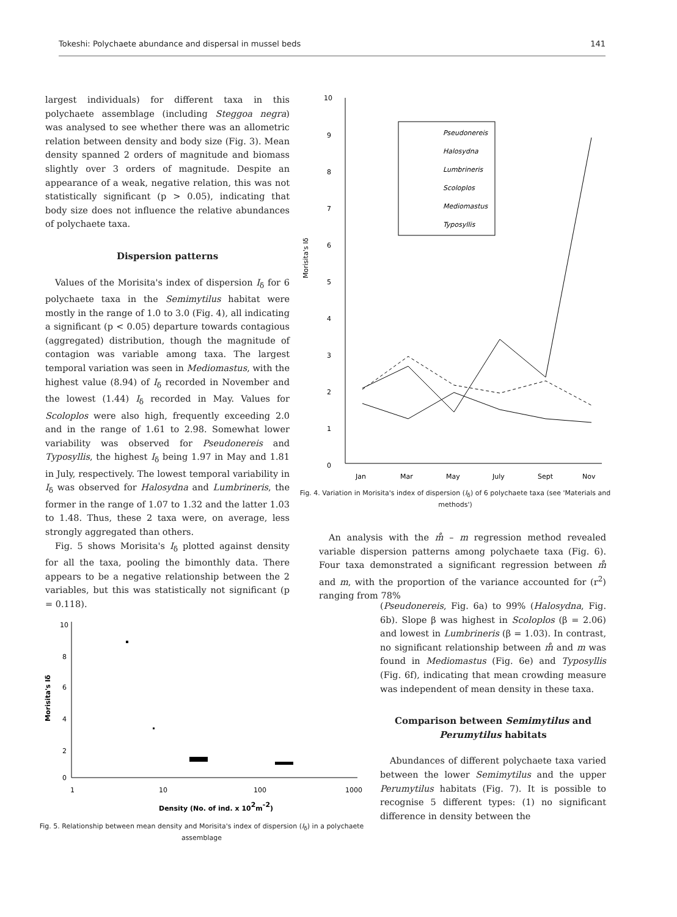Tokeshi: Polychaete abundance and dispersal in mussel beds 141
largest individuals) for different taxa in this polychaete assemblage (including Steggoa negra) was analysed to see whether there was an allometric relation between density and body size (Fig. 3). Mean density spanned 2 orders of magnitude and biomass slightly over 3 orders of magnitude. Despite an appearance of a weak, negative relation, this was not statistically significant (p > 0.05), indicating that body size does not influence the relative abundances of polychaete taxa.
Dispersion patterns
Values of the Morisita's index of dispersion I<sub>δ</sub> for 6 polychaete taxa in the Semimytilus habitat were mostly in the range of 1.0 to 3.0 (Fig. 4), all indicating a significant (p < 0.05) departure towards contagious (aggregated) distribution, though the magnitude of contagion was variable among taxa. The largest temporal variation was seen in Mediomastus, with the highest value (8.94) of I<sub>δ</sub> recorded in November and the lowest (1.44) I<sub>δ</sub> recorded in May. Values for Scoloplos were also high, frequently exceeding 2.0 and in the range of 1.61 to 2.98. Somewhat lower variability was observed for Pseudonereis and Typosyllis, the highest I<sub>δ</sub> being 1.97 in May and 1.81 in July, respectively. The lowest temporal variability in I<sub>δ</sub> was observed for Halosydna and Lumbrineris, the former in the range of 1.07 to 1.32 and the latter 1.03 to 1.48. Thus, these 2 taxa were, on average, less strongly aggregated than others.
Fig. 5 shows Morisita's I<sub>δ</sub> plotted against density for all the taxa, pooling the bimonthly data. There appears to be a negative relationship between the 2 variables, but this was statistically not significant (p = 0.118).
10
8
6
4
2
0
1
10
100
1000
Density (No. of ind. x 102m-2)
Morisita's Iδ
Fig. 5. Relationship between mean density and Morisita's index of dispersion (I<sub>δ</sub>) in a polychaete assemblage
10
9
8
7
6
5
4
3
2
1
0
Morisita's Iδ
Jan
Mar
May
July
Sept
Nov
Pseudonereis
Halosydna
Lumbrineris
Scoloplos
Mediomastus
Typosyllis
Fig. 4. Variation in Morisita's index of dispersion (I<sub>δ</sub>) of 6 polychaete taxa (see 'Materials and methods')
An analysis with the m̊ – m regression method revealed variable dispersion patterns among polychaete taxa (Fig. 6). Four taxa demonstrated a significant regression between m̊ and m, with the proportion of the variance accounted for (r<sup>2</sup>) ranging from 78%
(Pseudonereis, Fig. 6a) to 99% (Halosydna, Fig. 6b). Slope β was highest in Scoloplos (β = 2.06) and lowest in Lumbrineris (β = 1.03). In contrast, no significant relationship between m̊ and m was found in Mediomastus (Fig. 6e) and Typosyllis (Fig. 6f), indicating that mean crowding measure was independent of mean density in these taxa.
Comparison between Semimytilus and Perumytilus habitats
Abundances of different polychaete taxa varied between the lower Semimytilus and the upper Perumytilus habitats (Fig. 7). It is possible to recognise 5 different types: (1) no significant difference in density between the